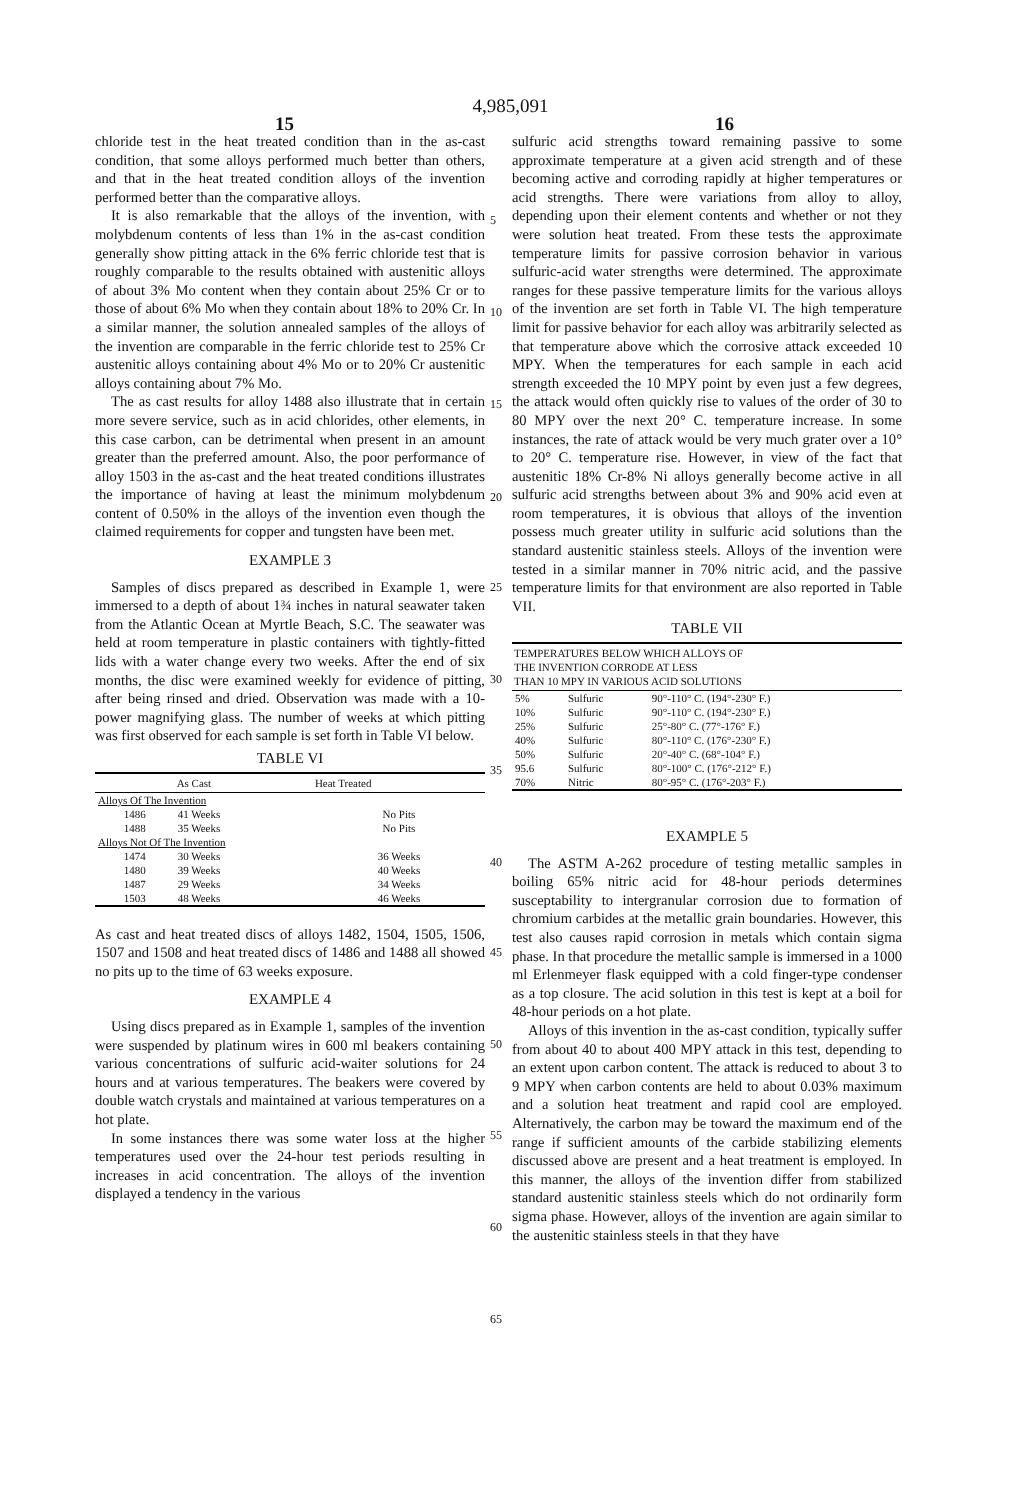4,985,091
15 16
5
10
15
20
25
30
35
40
45
50
55
60
65
chloride test in the heat treated condition than in the as-cast condition, that some alloys performed much better than others, and that in the heat treated condition alloys of the invention performed better than the comparative alloys.
It is also remarkable that the alloys of the invention, with molybdenum contents of less than 1% in the as-cast condition generally show pitting attack in the 6% ferric chloride test that is roughly comparable to the results obtained with austenitic alloys of about 3% Mo content when they contain about 25% Cr or to those of about 6% Mo when they contain about 18% to 20% Cr. In a similar manner, the solution annealed samples of the alloys of the invention are comparable in the ferric chloride test to 25% Cr austenitic alloys containing about 4% Mo or to 20% Cr austenitic alloys containing about 7% Mo.
The as cast results for alloy 1488 also illustrate that in certain more severe service, such as in acid chlorides, other elements, in this case carbon, can be detrimental when present in an amount greater than the preferred amount. Also, the poor performance of alloy 1503 in the as-cast and the heat treated conditions illustrates the importance of having at least the minimum molybdenum content of 0.50% in the alloys of the invention even though the claimed requirements for copper and tungsten have been met.
EXAMPLE 3
Samples of discs prepared as described in Example 1, were immersed to a depth of about 1¾ inches in natural seawater taken from the Atlantic Ocean at Myrtle Beach, S.C. The seawater was held at room temperature in plastic containers with tightly-fitted lids with a water change every two weeks. After the end of six months, the disc were examined weekly for evidence of pitting, after being rinsed and dried. Observation was made with a 10-power magnifying glass. The number of weeks at which pitting was first observed for each sample is set forth in Table VI below.
TABLE VI
| | As Cast | Heat Treated |
| --- | --- | --- |
| Alloys Of The Invention | | |
| 1486 | 41 Weeks | No Pits |
| 1488 | 35 Weeks | No Pits |
| Alloys Not Of The Invention | | |
| 1474 | 30 Weeks | 36 Weeks |
| 1480 | 39 Weeks | 40 Weeks |
| 1487 | 29 Weeks | 34 Weeks |
| 1503 | 48 Weeks | 46 Weeks |
As cast and heat treated discs of alloys 1482, 1504, 1505, 1506, 1507 and 1508 and heat treated discs of 1486 and 1488 all showed no pits up to the time of 63 weeks exposure.
EXAMPLE 4
Using discs prepared as in Example 1, samples of the invention were suspended by platinum wires in 600 ml beakers containing various concentrations of sulfuric acid-waiter solutions for 24 hours and at various temperatures. The beakers were covered by double watch crystals and maintained at various temperatures on a hot plate.
In some instances there was some water loss at the higher temperatures used over the 24-hour test periods resulting in increases in acid concentration. The alloys of the invention displayed a tendency in the various
sulfuric acid strengths toward remaining passive to some approximate temperature at a given acid strength and of these becoming active and corroding rapidly at higher temperatures or acid strengths. There were variations from alloy to alloy, depending upon their element contents and whether or not they were solution heat treated. From these tests the approximate temperature limits for passive corrosion behavior in various sulfuric-acid water strengths were determined. The approximate ranges for these passive temperature limits for the various alloys of the invention are set forth in Table VI. The high temperature limit for passive behavior for each alloy was arbitrarily selected as that temperature above which the corrosive attack exceeded 10 MPY. When the temperatures for each sample in each acid strength exceeded the 10 MPY point by even just a few degrees, the attack would often quickly rise to values of the order of 30 to 80 MPY over the next 20° C. temperature increase. In some instances, the rate of attack would be very much grater over a 10° to 20° C. temperature rise. However, in view of the fact that austenitic 18% Cr-8% Ni alloys generally become active in all sulfuric acid strengths between about 3% and 90% acid even at room temperatures, it is obvious that alloys of the invention possess much greater utility in sulfuric acid solutions than the standard austenitic stainless steels. Alloys of the invention were tested in a similar manner in 70% nitric acid, and the passive temperature limits for that environment are also reported in Table VII.
TABLE VII
| TEMPERATURES BELOW WHICH ALLOYS OF THE INVENTION CORRODE AT LESS THAN 10 MPY IN VARIOUS ACID SOLUTIONS | | |
| --- | --- | --- |
| 5% | Sulfuric | 90°-110° C. (194°-230° F.) |
| 10% | Sulfuric | 90°-110° C. (194°-230° F.) |
| 25% | Sulfuric | 25°-80° C. (77°-176° F.) |
| 40% | Sulfuric | 80°-110° C. (176°-230° F.) |
| 50% | Sulfuric | 20°-40° C. (68°-104° F.) |
| 95.6 | Sulfuric | 80°-100° C. (176°-212° F.) |
| 70% | Nitric | 80°-95° C. (176°-203° F.) |
EXAMPLE 5
The ASTM A-262 procedure of testing metallic samples in boiling 65% nitric acid for 48-hour periods determines susceptability to intergranular corrosion due to formation of chromium carbides at the metallic grain boundaries. However, this test also causes rapid corrosion in metals which contain sigma phase. In that procedure the metallic sample is immersed in a 1000 ml Erlenmeyer flask equipped with a cold finger-type condenser as a top closure. The acid solution in this test is kept at a boil for 48-hour periods on a hot plate.
Alloys of this invention in the as-cast condition, typically suffer from about 40 to about 400 MPY attack in this test, depending to an extent upon carbon content. The attack is reduced to about 3 to 9 MPY when carbon contents are held to about 0.03% maximum and a solution heat treatment and rapid cool are employed. Alternatively, the carbon may be toward the maximum end of the range if sufficient amounts of the carbide stabilizing elements discussed above are present and a heat treatment is employed. In this manner, the alloys of the invention differ from stabilized standard austenitic stainless steels which do not ordinarily form sigma phase. However, alloys of the invention are again similar to the austenitic stainless steels in that they have